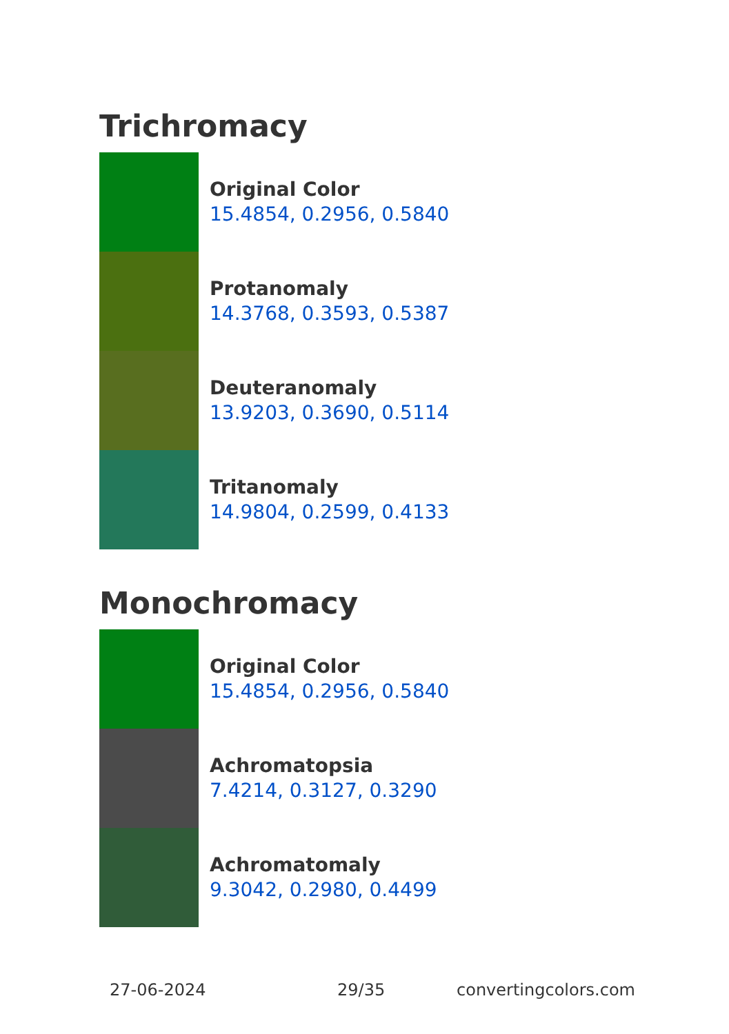Trichromacy
Original Color
15.4854, 0.2956, 0.5840
Protanomaly
14.3768, 0.3593, 0.5387
Deuteranomaly
13.9203, 0.3690, 0.5114
Tritanomaly
14.9804, 0.2599, 0.4133
Monochromacy
Original Color
15.4854, 0.2956, 0.5840
Achromatopsia
7.4214, 0.3127, 0.3290
Achromatomaly
9.3042, 0.2980, 0.4499
27-06-2024 29/35 convertingcolors.com